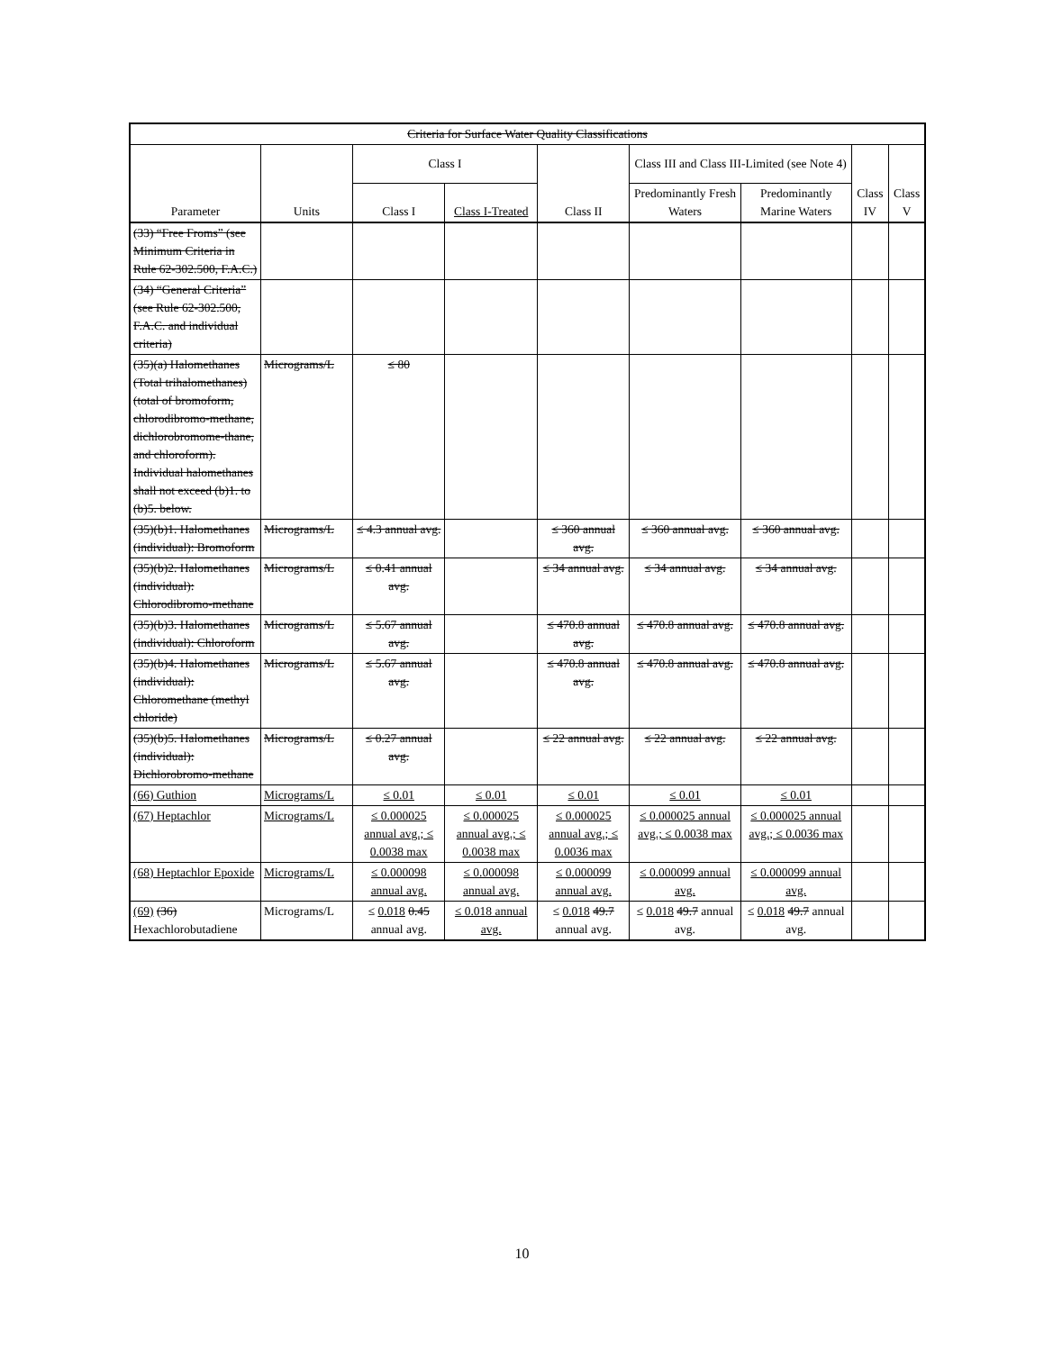| Criteria for Surface Water Quality Classifications | | | | | | | | |
| --- | --- | --- | --- | --- | --- | --- | --- | --- |
| Parameter | Units | Class I | | Class II | Class III and Class III-Limited (see Note 4) | | Class IV | Class V |
| | | Class I | Class I-Treated | | Predominantly Fresh Waters | Predominantly Marine Waters | | |
| (33) “Free Froms” (see Minimum Criteria in Rule 62-302.500, F.A.C.) | | | | | | | | |
| (34) “General Criteria” (see Rule 62-302.500, F.A.C. and individual criteria) | | | | | | | | |
| (35)(a) Halomethanes (Total trihalomethanes) (total of bromoform, chlorodibromo-methane, dichlorobromome-thane, and chloroform). Individual halomethanes shall not exceed (b)1. to (b)5. below. | Micrograms/L | ≤ 80 | | | | | | |
| (35)(b)1. Halomethanes (individual): Bromoform | Micrograms/L | ≤ 4.3 annual avg. | | ≤ 360 annual avg. | ≤ 360 annual avg. | ≤ 360 annual avg. | | |
| (35)(b)2. Halomethanes (individual): Chlorodibromo-methane | Micrograms/L | ≤ 0.41 annual avg. | | ≤ 34 annual avg. | ≤ 34 annual avg. | ≤ 34 annual avg. | | |
| (35)(b)3. Halomethanes (individual): Chloroform | Micrograms/L | ≤ 5.67 annual avg. | | ≤ 470.8 annual avg. | ≤ 470.8 annual avg. | ≤ 470.8 annual avg. | | |
| (35)(b)4. Halomethanes (individual): Chloromethane (methyl chloride) | Micrograms/L | ≤ 5.67 annual avg. | | ≤ 470.8 annual avg. | ≤ 470.8 annual avg. | ≤ 470.8 annual avg. | | |
| (35)(b)5. Halomethanes (individual): Dichlorobromo-methane | Micrograms/L | ≤ 0.27 annual avg. | | ≤ 22 annual avg. | ≤ 22 annual avg. | ≤ 22 annual avg. | | |
| (66) Guthion | Micrograms/L | ≤ 0.01 | ≤ 0.01 | ≤ 0.01 | ≤ 0.01 | ≤ 0.01 | | |
| (67) Heptachlor | Micrograms/L | ≤ 0.000025 annual avg.; ≤ 0.0038 max | ≤ 0.000025 annual avg.; ≤ 0.0038 max | ≤ 0.000025 annual avg.; ≤ 0.0036 max | ≤ 0.000025 annual avg.; ≤ 0.0038 max | ≤ 0.000025 annual avg.; ≤ 0.0036 max | | |
| (68) Heptachlor Epoxide | Micrograms/L | ≤ 0.000098 annual avg. | ≤ 0.000098 annual avg. | ≤ 0.000099 annual avg. | ≤ 0.000099 annual avg. | ≤ 0.000099 annual avg. | | |
| (69) (36) Hexachlorobutadiene | Micrograms/L | ≤ 0.018 0.45 annual avg. | ≤ 0.018 annual avg. | ≤ 0.018 49.7 annual avg. | ≤ 0.018 49.7 annual avg. | ≤ 0.018 49.7 annual avg. | | |
10